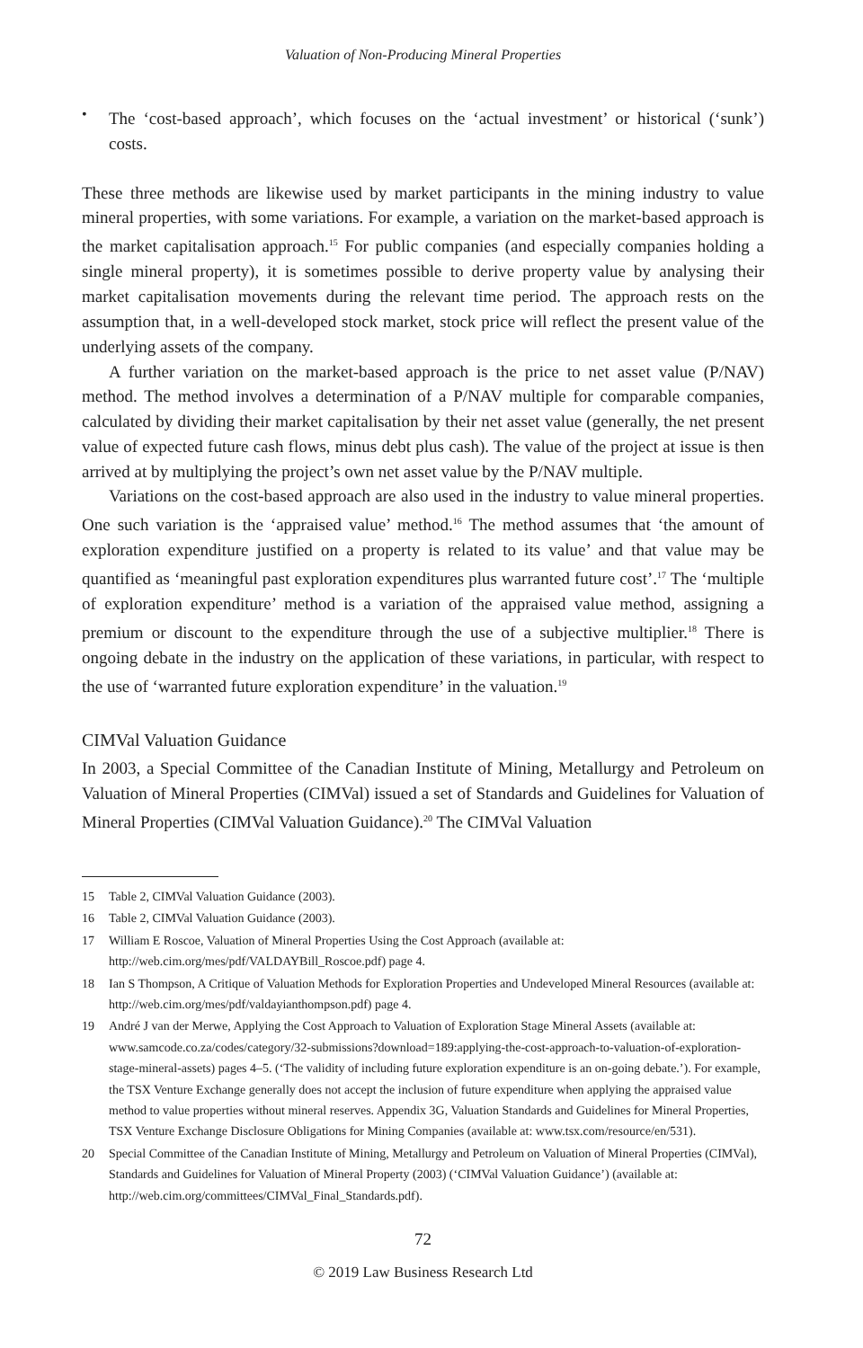Valuation of Non-Producing Mineral Properties
•
The ‘cost-based approach’, which focuses on the ‘actual investment’ or historical (‘sunk’) costs.
These three methods are likewise used by market participants in the mining industry to value mineral properties, with some variations. For example, a variation on the market-based approach is the market capitalisation approach.<sup>15</sup> For public companies (and especially companies holding a single mineral property), it is sometimes possible to derive property value by analysing their market capitalisation movements during the relevant time period. The approach rests on the assumption that, in a well-developed stock market, stock price will reflect the present value of the underlying assets of the company.
A further variation on the market-based approach is the price to net asset value (P/NAV) method. The method involves a determination of a P/NAV multiple for comparable companies, calculated by dividing their market capitalisation by their net asset value (generally, the net present value of expected future cash flows, minus debt plus cash). The value of the project at issue is then arrived at by multiplying the project’s own net asset value by the P/NAV multiple.
Variations on the cost-based approach are also used in the industry to value mineral properties. One such variation is the ‘appraised value’ method.<sup>16</sup> The method assumes that ‘the amount of exploration expenditure justified on a property is related to its value’ and that value may be quantified as ‘meaningful past exploration expenditures plus warranted future cost’.<sup>17</sup> The ‘multiple of exploration expenditure’ method is a variation of the appraised value method, assigning a premium or discount to the expenditure through the use of a subjective multiplier.<sup>18</sup> There is ongoing debate in the industry on the application of these variations, in particular, with respect to the use of ‘warranted future exploration expenditure’ in the valuation.<sup>19</sup>
CIMVal Valuation Guidance
In 2003, a Special Committee of the Canadian Institute of Mining, Metallurgy and Petroleum on Valuation of Mineral Properties (CIMVal) issued a set of Standards and Guidelines for Valuation of Mineral Properties (CIMVal Valuation Guidance).<sup>20</sup> The CIMVal Valuation
15 Table 2, CIMVal Valuation Guidance (2003).
16 Table 2, CIMVal Valuation Guidance (2003).
17 William E Roscoe, Valuation of Mineral Properties Using the Cost Approach (available at: http://web.cim.org/mes/pdf/VALDAYBill_Roscoe.pdf) page 4.
18 Ian S Thompson, A Critique of Valuation Methods for Exploration Properties and Undeveloped Mineral Resources (available at: http://web.cim.org/mes/pdf/valdayianthompson.pdf) page 4.
19 André J van der Merwe, Applying the Cost Approach to Valuation of Exploration Stage Mineral Assets (available at: www.samcode.co.za/codes/category/32-submissions?download=189:applying-the-cost-approach-to-valuation-of-exploration-stage-mineral-assets) pages 4–5. (‘The validity of including future exploration expenditure is an on-going debate.’). For example, the TSX Venture Exchange generally does not accept the inclusion of future expenditure when applying the appraised value method to value properties without mineral reserves. Appendix 3G, Valuation Standards and Guidelines for Mineral Properties, TSX Venture Exchange Disclosure Obligations for Mining Companies (available at: www.tsx.com/resource/en/531).
20 Special Committee of the Canadian Institute of Mining, Metallurgy and Petroleum on Valuation of Mineral Properties (CIMVal), Standards and Guidelines for Valuation of Mineral Property (2003) (‘CIMVal Valuation Guidance’) (available at: http://web.cim.org/committees/CIMVal_Final_Standards.pdf).
72
© 2019 Law Business Research Ltd